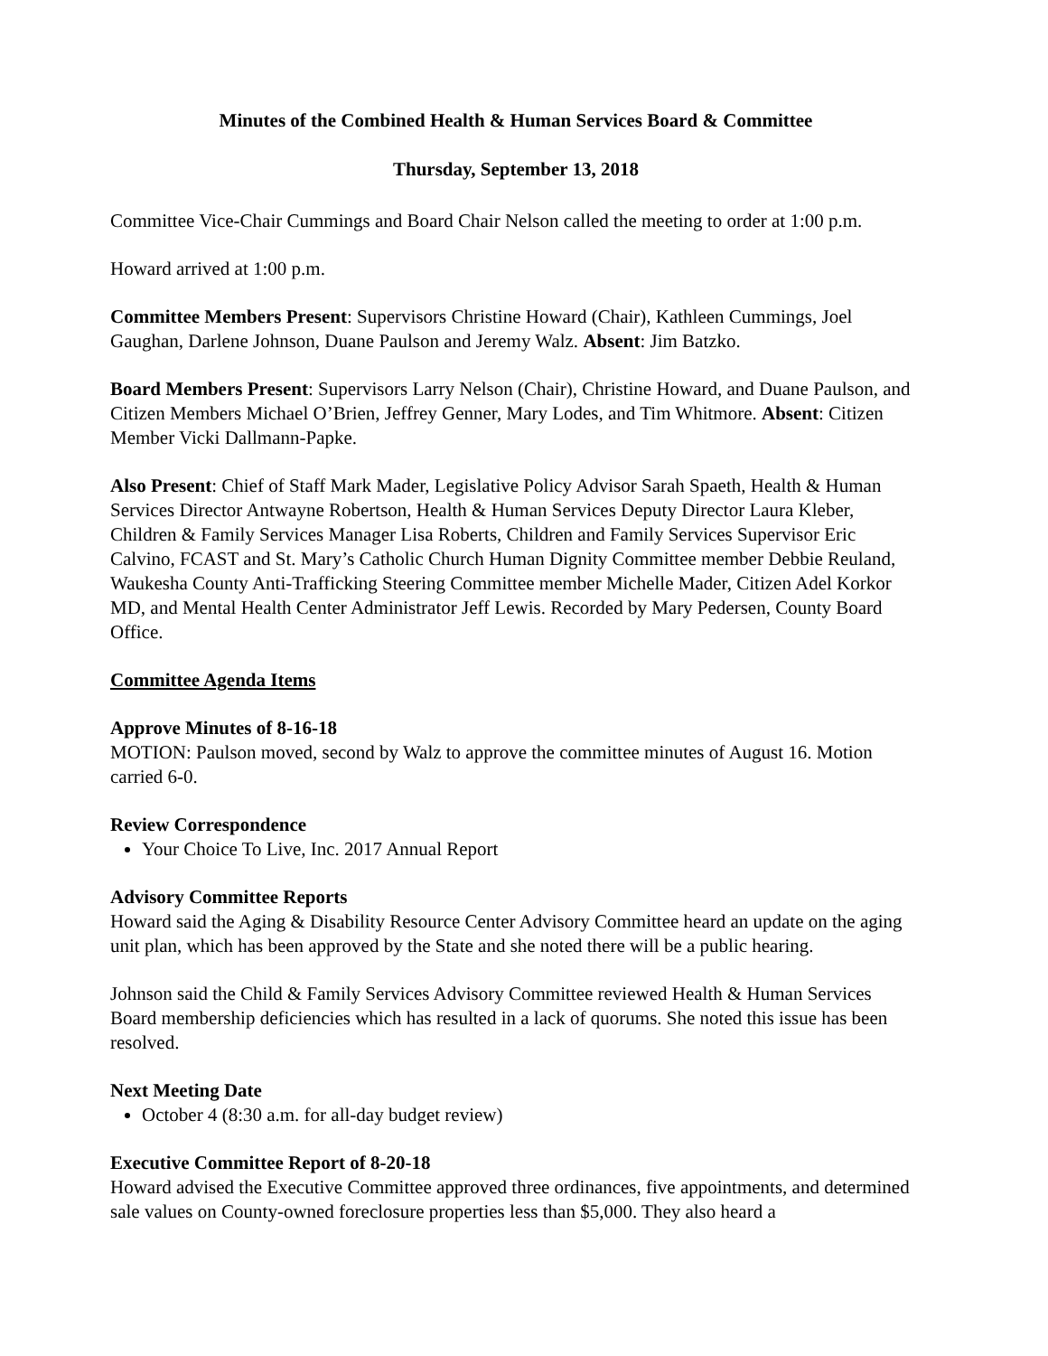Minutes of the Combined Health & Human Services Board & Committee
Thursday, September 13, 2018
Committee Vice-Chair Cummings and Board Chair Nelson called the meeting to order at 1:00 p.m.
Howard arrived at 1:00 p.m.
Committee Members Present: Supervisors Christine Howard (Chair), Kathleen Cummings, Joel Gaughan, Darlene Johnson, Duane Paulson and Jeremy Walz. Absent: Jim Batzko.
Board Members Present: Supervisors Larry Nelson (Chair), Christine Howard, and Duane Paulson, and Citizen Members Michael O’Brien, Jeffrey Genner, Mary Lodes, and Tim Whitmore. Absent: Citizen Member Vicki Dallmann-Papke.
Also Present: Chief of Staff Mark Mader, Legislative Policy Advisor Sarah Spaeth, Health & Human Services Director Antwayne Robertson, Health & Human Services Deputy Director Laura Kleber, Children & Family Services Manager Lisa Roberts, Children and Family Services Supervisor Eric Calvino, FCAST and St. Mary’s Catholic Church Human Dignity Committee member Debbie Reuland, Waukesha County Anti-Trafficking Steering Committee member Michelle Mader, Citizen Adel Korkor MD, and Mental Health Center Administrator Jeff Lewis. Recorded by Mary Pedersen, County Board Office.
Committee Agenda Items
Approve Minutes of 8-16-18
MOTION: Paulson moved, second by Walz to approve the committee minutes of August 16. Motion carried 6-0.
Review Correspondence
Your Choice To Live, Inc. 2017 Annual Report
Advisory Committee Reports
Howard said the Aging & Disability Resource Center Advisory Committee heard an update on the aging unit plan, which has been approved by the State and she noted there will be a public hearing.
Johnson said the Child & Family Services Advisory Committee reviewed Health & Human Services Board membership deficiencies which has resulted in a lack of quorums. She noted this issue has been resolved.
Next Meeting Date
October 4 (8:30 a.m. for all-day budget review)
Executive Committee Report of 8-20-18
Howard advised the Executive Committee approved three ordinances, five appointments, and determined sale values on County-owned foreclosure properties less than $5,000. They also heard a